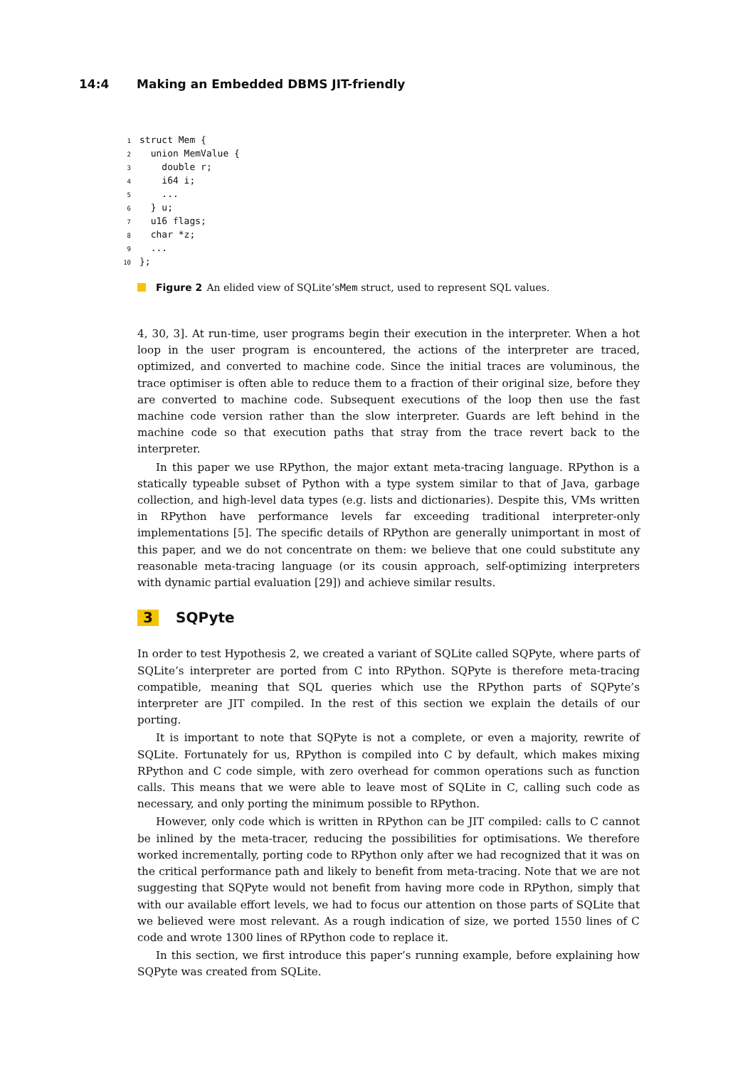14:4 Making an Embedded DBMS JIT-friendly
1 struct Mem {
2 union MemValue {
3 double r;
4 i64 i;
5 ...
6 } u;
7 u16 flags;
8 char *z;
9 ...
10 };
Figure 2 An elided view of SQLite’s Mem struct, used to represent SQL values.
4, 30, 3]. At run-time, user programs begin their execution in the interpreter. When a hot loop in the user program is encountered, the actions of the interpreter are traced, optimized, and converted to machine code. Since the initial traces are voluminous, the trace optimiser is often able to reduce them to a fraction of their original size, before they are converted to machine code. Subsequent executions of the loop then use the fast machine code version rather than the slow interpreter. Guards are left behind in the machine code so that execution paths that stray from the trace revert back to the interpreter.
In this paper we use RPython, the major extant meta-tracing language. RPython is a statically typeable subset of Python with a type system similar to that of Java, garbage collection, and high-level data types (e.g. lists and dictionaries). Despite this, VMs written in RPython have performance levels far exceeding traditional interpreter-only implementations [5]. The specific details of RPython are generally unimportant in most of this paper, and we do not concentrate on them: we believe that one could substitute any reasonable meta-tracing language (or its cousin approach, self-optimizing interpreters with dynamic partial evaluation [29]) and achieve similar results.
3 SQPyte
In order to test Hypothesis 2, we created a variant of SQLite called SQPyte, where parts of SQLite’s interpreter are ported from C into RPython. SQPyte is therefore meta-tracing compatible, meaning that SQL queries which use the RPython parts of SQPyte’s interpreter are JIT compiled. In the rest of this section we explain the details of our porting.
It is important to note that SQPyte is not a complete, or even a majority, rewrite of SQLite. Fortunately for us, RPython is compiled into C by default, which makes mixing RPython and C code simple, with zero overhead for common operations such as function calls. This means that we were able to leave most of SQLite in C, calling such code as necessary, and only porting the minimum possible to RPython.
However, only code which is written in RPython can be JIT compiled: calls to C cannot be inlined by the meta-tracer, reducing the possibilities for optimisations. We therefore worked incrementally, porting code to RPython only after we had recognized that it was on the critical performance path and likely to benefit from meta-tracing. Note that we are not suggesting that SQPyte would not benefit from having more code in RPython, simply that with our available effort levels, we had to focus our attention on those parts of SQLite that we believed were most relevant. As a rough indication of size, we ported 1550 lines of C code and wrote 1300 lines of RPython code to replace it.
In this section, we first introduce this paper’s running example, before explaining how SQPyte was created from SQLite.